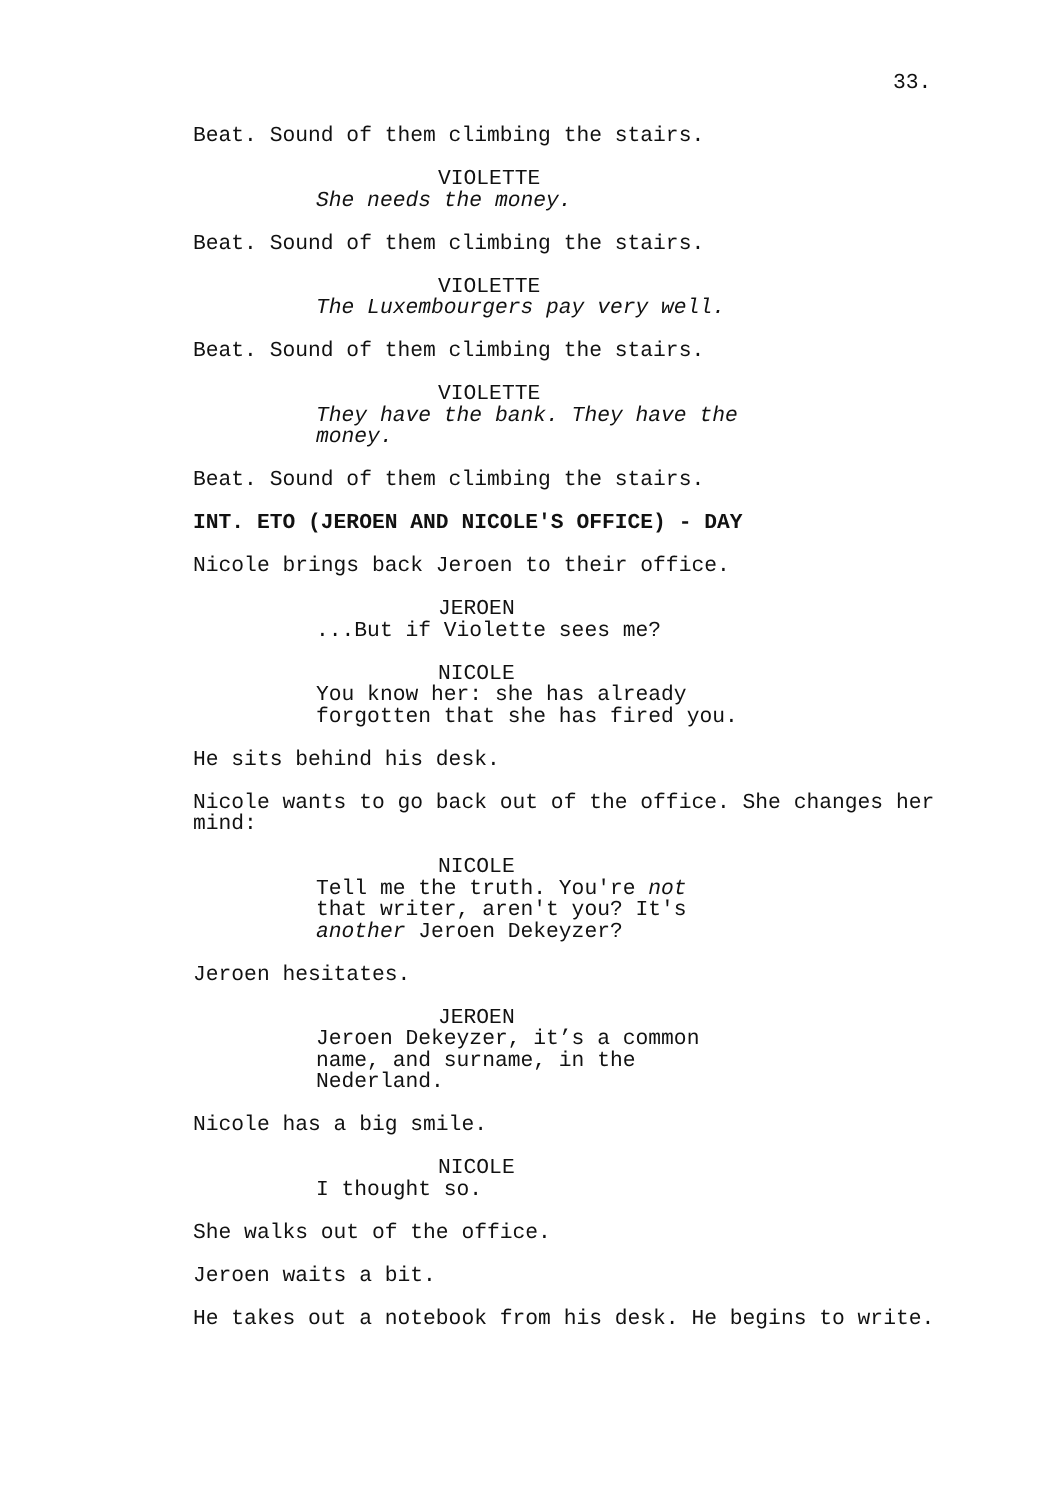33.
Beat. Sound of them climbing the stairs.
VIOLETTE
She needs the money.
Beat. Sound of them climbing the stairs.
VIOLETTE
The Luxembourgers pay very well.
Beat. Sound of them climbing the stairs.
VIOLETTE
They have the bank. They have the money.
Beat. Sound of them climbing the stairs.
INT. ETO (JEROEN AND NICOLE'S OFFICE) - DAY
Nicole brings back Jeroen to their office.
JEROEN
...But if Violette sees me?
NICOLE
You know her: she has already forgotten that she has fired you.
He sits behind his desk.
Nicole wants to go back out of the office. She changes her mind:
NICOLE
Tell me the truth. You're not that writer, aren't you? It's another Jeroen Dekeyzer?
Jeroen hesitates.
JEROEN
Jeroen Dekeyzer, it’s a common name, and surname, in the Nederland.
Nicole has a big smile.
NICOLE
I thought so.
She walks out of the office.
Jeroen waits a bit.
He takes out a notebook from his desk. He begins to write.